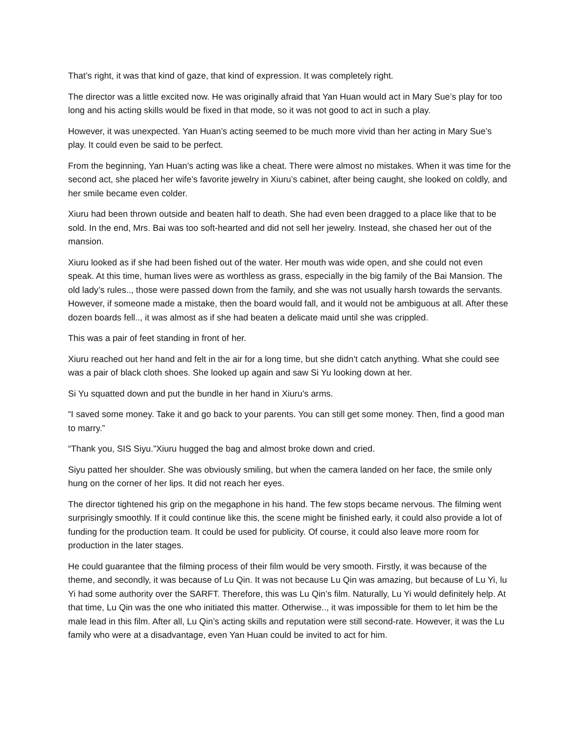That’s right, it was that kind of gaze, that kind of expression. It was completely right.
The director was a little excited now. He was originally afraid that Yan Huan would act in Mary Sue’s play for too long and his acting skills would be fixed in that mode, so it was not good to act in such a play.
However, it was unexpected. Yan Huan’s acting seemed to be much more vivid than her acting in Mary Sue’s play. It could even be said to be perfect.
From the beginning, Yan Huan’s acting was like a cheat. There were almost no mistakes. When it was time for the second act, she placed her wife’s favorite jewelry in Xiuru’s cabinet, after being caught, she looked on coldly, and her smile became even colder.
Xiuru had been thrown outside and beaten half to death. She had even been dragged to a place like that to be sold. In the end, Mrs. Bai was too soft-hearted and did not sell her jewelry. Instead, she chased her out of the mansion.
Xiuru looked as if she had been fished out of the water. Her mouth was wide open, and she could not even speak. At this time, human lives were as worthless as grass, especially in the big family of the Bai Mansion. The old lady’s rules.., those were passed down from the family, and she was not usually harsh towards the servants. However, if someone made a mistake, then the board would fall, and it would not be ambiguous at all. After these dozen boards fell.., it was almost as if she had beaten a delicate maid until she was crippled.
This was a pair of feet standing in front of her.
Xiuru reached out her hand and felt in the air for a long time, but she didn’t catch anything. What she could see was a pair of black cloth shoes. She looked up again and saw Si Yu looking down at her.
Si Yu squatted down and put the bundle in her hand in Xiuru’s arms.
“I saved some money. Take it and go back to your parents. You can still get some money. Then, find a good man to marry.”
“Thank you, SIS Siyu.”Xiuru hugged the bag and almost broke down and cried.
Siyu patted her shoulder. She was obviously smiling, but when the camera landed on her face, the smile only hung on the corner of her lips. It did not reach her eyes.
The director tightened his grip on the megaphone in his hand. The few stops became nervous. The filming went surprisingly smoothly. If it could continue like this, the scene might be finished early, it could also provide a lot of funding for the production team. It could be used for publicity. Of course, it could also leave more room for production in the later stages.
He could guarantee that the filming process of their film would be very smooth. Firstly, it was because of the theme, and secondly, it was because of Lu Qin. It was not because Lu Qin was amazing, but because of Lu Yi, lu Yi had some authority over the SARFT. Therefore, this was Lu Qin’s film. Naturally, Lu Yi would definitely help. At that time, Lu Qin was the one who initiated this matter. Otherwise.., it was impossible for them to let him be the male lead in this film. After all, Lu Qin’s acting skills and reputation were still second-rate. However, it was the Lu family who were at a disadvantage, even Yan Huan could be invited to act for him.